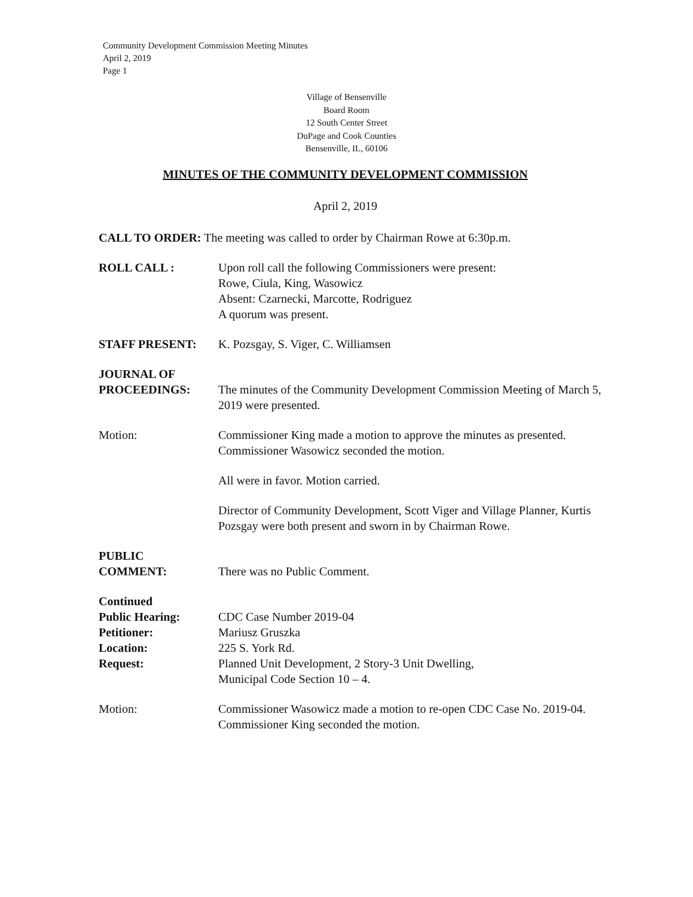Community Development Commission Meeting Minutes
April 2, 2019
Page 1
Village of Bensenville
Board Room
12 South Center Street
DuPage and Cook Counties
Bensenville, IL, 60106
MINUTES OF THE COMMUNITY DEVELOPMENT COMMISSION
April 2, 2019
CALL TO ORDER: The meeting was called to order by Chairman Rowe at 6:30p.m.
ROLL CALL : Upon roll call the following Commissioners were present:
Rowe, Ciula, King, Wasowicz
Absent: Czarnecki, Marcotte, Rodriguez
A quorum was present.
STAFF PRESENT: K. Pozsgay, S. Viger, C. Williamsen
JOURNAL OF
PROCEEDINGS:
The minutes of the Community Development Commission Meeting of March 5, 2019 were presented.
Motion: Commissioner King made a motion to approve the minutes as presented. Commissioner Wasowicz seconded the motion.
All were in favor. Motion carried.
Director of Community Development, Scott Viger and Village Planner, Kurtis Pozsgay were both present and sworn in by Chairman Rowe.
PUBLIC
COMMENT:
There was no Public Comment.
Continued
Public Hearing:
Petitioner:
Location:
Request:
CDC Case Number 2019-04
Mariusz Gruszka
225 S. York Rd.
Planned Unit Development, 2 Story-3 Unit Dwelling,
Municipal Code Section 10 – 4.
Motion: Commissioner Wasowicz made a motion to re-open CDC Case No. 2019-04. Commissioner King seconded the motion.